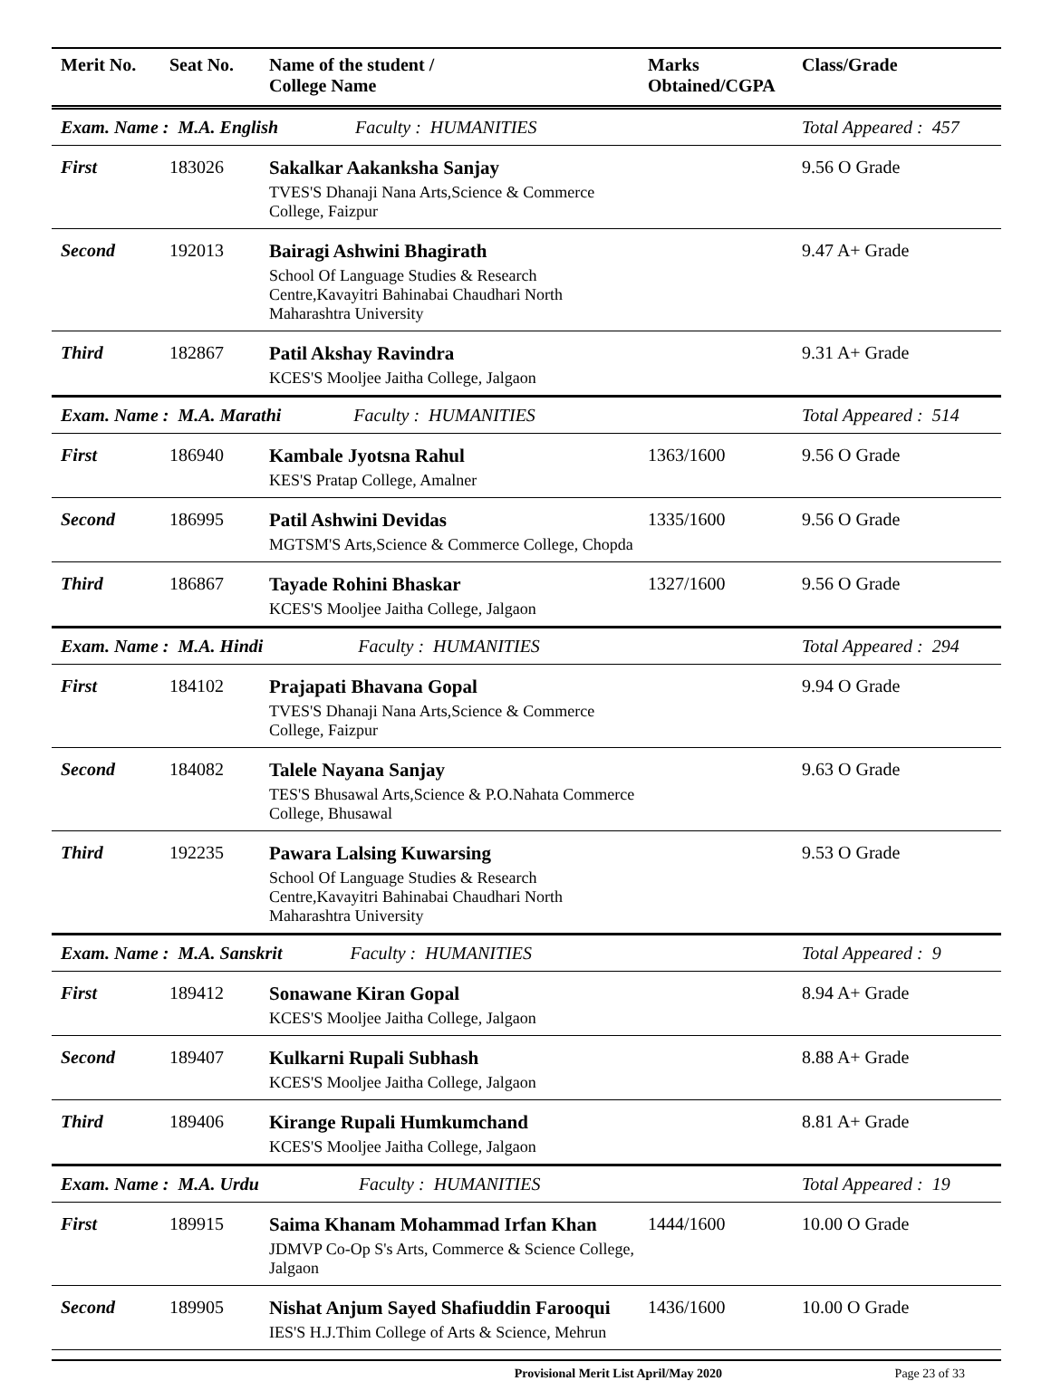| Merit No. | Seat No. | Name of the student / College Name | Marks Obtained/CGPA | Class/Grade |
| --- | --- | --- | --- | --- |
| Exam. Name : M.A. English Faculty : HUMANITIES | | | | Total Appeared : 457 |
| First | 183026 | Sakalkar Aakanksha Sanjay TVES'S Dhanaji Nana Arts,Science & Commerce College, Faizpur | | 9.56 O Grade |
| Second | 192013 | Bairagi Ashwini Bhagirath School Of Language Studies & Research Centre,Kavayitri Bahinabai Chaudhari North Maharashtra University | | 9.47 A+ Grade |
| Third | 182867 | Patil Akshay Ravindra KCES'S Mooljee Jaitha College, Jalgaon | | 9.31 A+ Grade |
| Exam. Name : M.A. Marathi Faculty : HUMANITIES | | | | Total Appeared : 514 |
| First | 186940 | Kambale Jyotsna Rahul KES'S Pratap College, Amalner | 1363/1600 | 9.56 O Grade |
| Second | 186995 | Patil Ashwini Devidas MGTSM'S Arts,Science & Commerce College, Chopda | 1335/1600 | 9.56 O Grade |
| Third | 186867 | Tayade Rohini Bhaskar KCES'S Mooljee Jaitha College, Jalgaon | 1327/1600 | 9.56 O Grade |
| Exam. Name : M.A. Hindi Faculty : HUMANITIES | | | | Total Appeared : 294 |
| First | 184102 | Prajapati Bhavana Gopal TVES'S Dhanaji Nana Arts,Science & Commerce College, Faizpur | | 9.94 O Grade |
| Second | 184082 | Talele Nayana Sanjay TES'S Bhusawal Arts,Science & P.O.Nahata Commerce College, Bhusawal | | 9.63 O Grade |
| Third | 192235 | Pawara Lalsing Kuwarsing School Of Language Studies & Research Centre,Kavayitri Bahinabai Chaudhari North Maharashtra University | | 9.53 O Grade |
| Exam. Name : M.A. Sanskrit Faculty : HUMANITIES | | | | Total Appeared : 9 |
| First | 189412 | Sonawane Kiran Gopal KCES'S Mooljee Jaitha College, Jalgaon | | 8.94 A+ Grade |
| Second | 189407 | Kulkarni Rupali Subhash KCES'S Mooljee Jaitha College, Jalgaon | | 8.88 A+ Grade |
| Third | 189406 | Kirange Rupali Humkumchand KCES'S Mooljee Jaitha College, Jalgaon | | 8.81 A+ Grade |
| Exam. Name : M.A. Urdu Faculty : HUMANITIES | | | | Total Appeared : 19 |
| First | 189915 | Saima Khanam Mohammad Irfan Khan JDMVP Co-Op S's Arts, Commerce & Science College, Jalgaon | 1444/1600 | 10.00 O Grade |
| Second | 189905 | Nishat Anjum Sayed Shafiuddin Farooqui IES'S H.J.Thim College of Arts & Science, Mehrun | 1436/1600 | 10.00 O Grade |
Provisional Merit List April/May 2020 Page 23 of 33